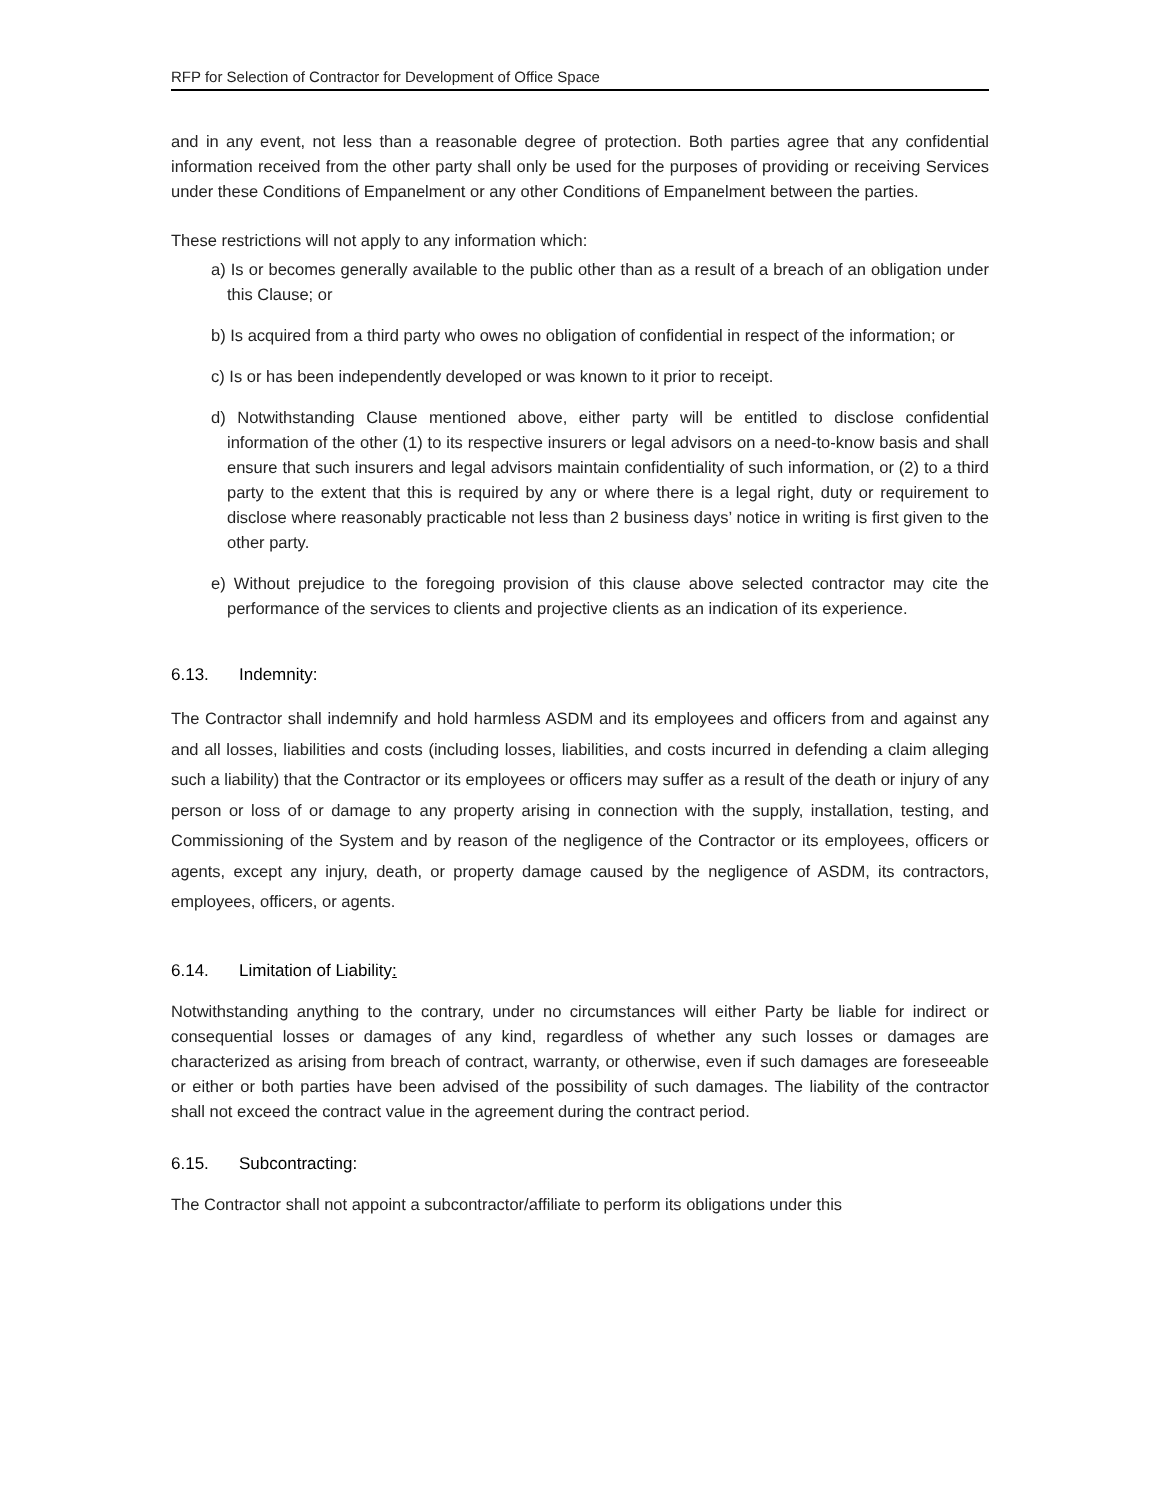RFP for Selection of Contractor for Development of Office Space
and in any event, not less than a reasonable degree of protection. Both parties agree that any confidential information received from the other party shall only be used for the purposes of providing or receiving Services under these Conditions of Empanelment or any other Conditions of Empanelment between the parties.
These restrictions will not apply to any information which:
a) Is or becomes generally available to the public other than as a result of a breach of an obligation under this Clause; or
b) Is acquired from a third party who owes no obligation of confidential in respect of the information; or
c) Is or has been independently developed or was known to it prior to receipt.
d) Notwithstanding Clause mentioned above, either party will be entitled to disclose confidential information of the other (1) to its respective insurers or legal advisors on a need-to-know basis and shall ensure that such insurers and legal advisors maintain confidentiality of such information, or (2) to a third party to the extent that this is required by any or where there is a legal right, duty or requirement to disclose where reasonably practicable not less than 2 business days’ notice in writing is first given to the other party.
e) Without prejudice to the foregoing provision of this clause above selected contractor may cite the performance of the services to clients and projective clients as an indication of its experience.
6.13. Indemnity:
The Contractor shall indemnify and hold harmless ASDM and its employees and officers from and against any and all losses, liabilities and costs (including losses, liabilities, and costs incurred in defending a claim alleging such a liability) that the Contractor or its employees or officers may suffer as a result of the death or injury of any person or loss of or damage to any property arising in connection with the supply, installation, testing, and Commissioning of the System and by reason of the negligence of the Contractor or its employees, officers or agents, except any injury, death, or property damage caused by the negligence of ASDM, its contractors, employees, officers, or agents.
6.14. Limitation of Liability:
Notwithstanding anything to the contrary, under no circumstances will either Party be liable for indirect or consequential losses or damages of any kind, regardless of whether any such losses or damages are characterized as arising from breach of contract, warranty, or otherwise, even if such damages are foreseeable or either or both parties have been advised of the possibility of such damages. The liability of the contractor shall not exceed the contract value in the agreement during the contract period.
6.15. Subcontracting:
The Contractor shall not appoint a subcontractor/affiliate to perform its obligations under this